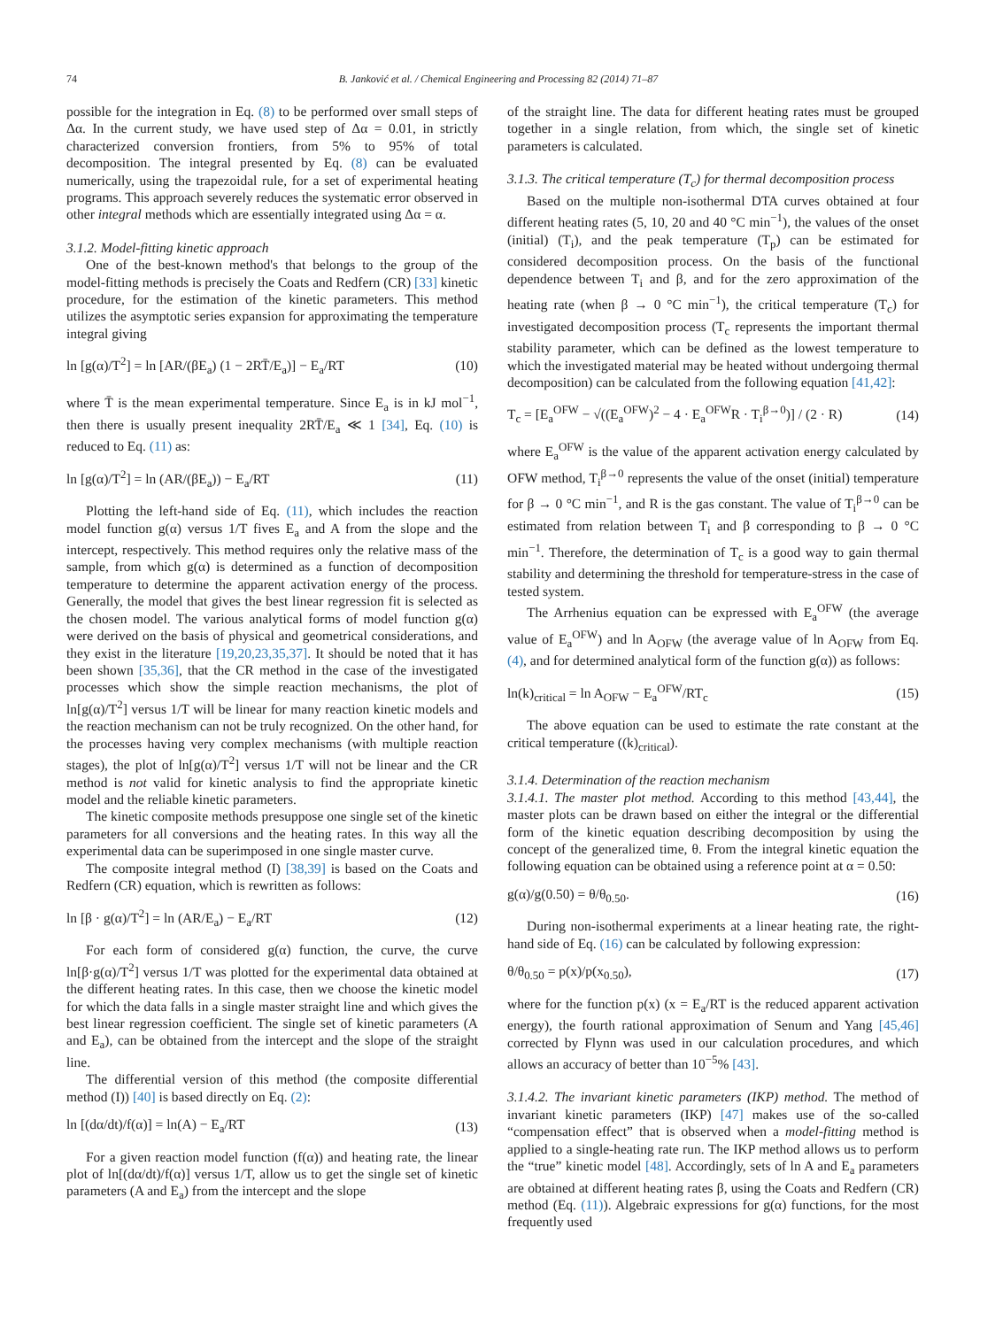74 B. Janković et al. / Chemical Engineering and Processing 82 (2014) 71–87
possible for the integration in Eq. (8) to be performed over small steps of Δα. In the current study, we have used step of Δα = 0.01, in strictly characterized conversion frontiers, from 5% to 95% of total decomposition. The integral presented by Eq. (8) can be evaluated numerically, using the trapezoidal rule, for a set of experimental heating programs. This approach severely reduces the systematic error observed in other integral methods which are essentially integrated using Δα = α.
3.1.2. Model-fitting kinetic approach
One of the best-known method's that belongs to the group of the model-fitting methods is precisely the Coats and Redfern (CR) [33] kinetic procedure, for the estimation of the kinetic parameters. This method utilizes the asymptotic series expansion for approximating the temperature integral giving
ln [g(α)/T<sup>2</sup>] = ln [AR/(βE<sub>a</sub>) (1 − 2RT̄/E<sub>a</sub>)] − E<sub>a</sub>/RT (10)
where T̄ is the mean experimental temperature. Since E<sub>a</sub> is in kJ mol<sup>−1</sup>, then there is usually present inequality 2RT̄/E<sub>a</sub> ≪ 1 [34], Eq. (10) is reduced to Eq. (11) as:
ln [g(α)/T<sup>2</sup>] = ln (AR/(βE<sub>a</sub>)) − E<sub>a</sub>/RT (11)
Plotting the left-hand side of Eq. (11), which includes the reaction model function g(α) versus 1/T fives E<sub>a</sub> and A from the slope and the intercept, respectively. This method requires only the relative mass of the sample, from which g(α) is determined as a function of decomposition temperature to determine the apparent activation energy of the process. Generally, the model that gives the best linear regression fit is selected as the chosen model. The various analytical forms of model function g(α) were derived on the basis of physical and geometrical considerations, and they exist in the literature [19,20,23,35,37]. It should be noted that it has been shown [35,36], that the CR method in the case of the investigated processes which show the simple reaction mechanisms, the plot of ln[g(α)/T<sup>2</sup>] versus 1/T will be linear for many reaction kinetic models and the reaction mechanism can not be truly recognized. On the other hand, for the processes having very complex mechanisms (with multiple reaction stages), the plot of ln[g(α)/T<sup>2</sup>] versus 1/T will not be linear and the CR method is not valid for kinetic analysis to find the appropriate kinetic model and the reliable kinetic parameters.
The kinetic composite methods presuppose one single set of the kinetic parameters for all conversions and the heating rates. In this way all the experimental data can be superimposed in one single master curve.
The composite integral method (I) [38,39] is based on the Coats and Redfern (CR) equation, which is rewritten as follows:
ln [β · g(α)/T<sup>2</sup>] = ln (AR/E<sub>a</sub>) − E<sub>a</sub>/RT (12)
For each form of considered g(α) function, the curve, the curve ln[β·g(α)/T<sup>2</sup>] versus 1/T was plotted for the experimental data obtained at the different heating rates. In this case, then we choose the kinetic model for which the data falls in a single master straight line and which gives the best linear regression coefficient. The single set of kinetic parameters (A and E<sub>a</sub>), can be obtained from the intercept and the slope of the straight line.
The differential version of this method (the composite differential method (I)) [40] is based directly on Eq. (2):
ln [(dα/dt)/f(α)] = ln(A) − E<sub>a</sub>/RT (13)
For a given reaction model function (f(α)) and heating rate, the linear plot of ln[(dα/dt)/f(α)] versus 1/T, allow us to get the single set of kinetic parameters (A and E<sub>a</sub>) from the intercept and the slope
of the straight line. The data for different heating rates must be grouped together in a single relation, from which, the single set of kinetic parameters is calculated.
3.1.3. The critical temperature (T<sub>c</sub>) for thermal decomposition process
Based on the multiple non-isothermal DTA curves obtained at four different heating rates (5, 10, 20 and 40 °C min<sup>−1</sup>), the values of the onset (initial) (T<sub>i</sub>), and the peak temperature (T<sub>p</sub>) can be estimated for considered decomposition process. On the basis of the functional dependence between T<sub>i</sub> and β, and for the zero approximation of the heating rate (when β → 0 °C min<sup>−1</sup>), the critical temperature (T<sub>c</sub>) for investigated decomposition process (T<sub>c</sub> represents the important thermal stability parameter, which can be defined as the lowest temperature to which the investigated material may be heated without undergoing thermal decomposition) can be calculated from the following equation [41,42]:
T<sub>c</sub> = [E<sub>a</sub><sup>OFW</sup> − √((E<sub>a</sub><sup>OFW</sup>)<sup>2</sup> − 4 · E<sub>a</sub><sup>OFW</sup>R · T<sub>i</sub><sup>β→0</sup>)] / (2 · R) (14)
where E<sub>a</sub><sup>OFW</sup> is the value of the apparent activation energy calculated by OFW method, T<sub>i</sub><sup>β→0</sup> represents the value of the onset (initial) temperature for β → 0 °C min<sup>−1</sup>, and R is the gas constant. The value of T<sub>i</sub><sup>β→0</sup> can be estimated from relation between T<sub>i</sub> and β corresponding to β → 0 °C min<sup>−1</sup>. Therefore, the determination of T<sub>c</sub> is a good way to gain thermal stability and determining the threshold for temperature-stress in the case of tested system.
The Arrhenius equation can be expressed with E<sub>a</sub><sup>OFW</sup> (the average value of E<sub>a</sub><sup>OFW</sup>) and ln A<sub>OFW</sub> (the average value of ln A<sub>OFW</sub> from Eq. (4), and for determined analytical form of the function g(α)) as follows:
ln(k)<sub>critical</sub> = ln A<sub>OFW</sub> − E<sub>a</sub><sup>OFW</sup>/RT<sub>c</sub> (15)
The above equation can be used to estimate the rate constant at the critical temperature ((k)<sub>critical</sub>).
3.1.4. Determination of the reaction mechanism
3.1.4.1. The master plot method. According to this method [43,44], the master plots can be drawn based on either the integral or the differential form of the kinetic equation describing decomposition by using the concept of the generalized time, θ. From the integral kinetic equation the following equation can be obtained using a reference point at α = 0.50:
g(α)/g(0.50) = θ/θ<sub>0.50</sub>. (16)
During non-isothermal experiments at a linear heating rate, the right-hand side of Eq. (16) can be calculated by following expression:
θ/θ<sub>0.50</sub> = p(x)/p(x<sub>0.50</sub>), (17)
where for the function p(x) (x = E<sub>a</sub>/RT is the reduced apparent activation energy), the fourth rational approximation of Senum and Yang [45,46] corrected by Flynn was used in our calculation procedures, and which allows an accuracy of better than 10<sup>−5</sup>% [43].
3.1.4.2. The invariant kinetic parameters (IKP) method. The method of invariant kinetic parameters (IKP) [47] makes use of the so-called “compensation effect” that is observed when a model-fitting method is applied to a single-heating rate run. The IKP method allows us to perform the “true” kinetic model [48]. Accordingly, sets of ln A and E<sub>a</sub> parameters are obtained at different heating rates β, using the Coats and Redfern (CR) method (Eq. (11)). Algebraic expressions for g(α) functions, for the most frequently used